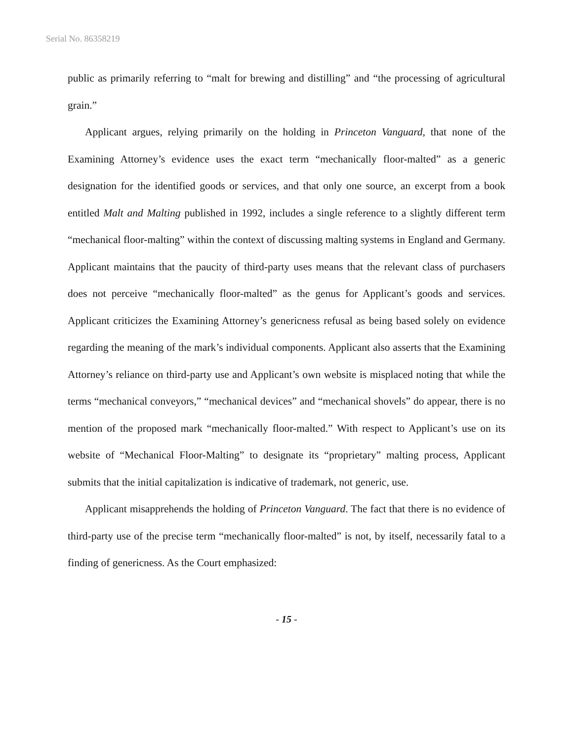Serial No. 86358219
public as primarily referring to “malt for brewing and distilling” and “the processing of agricultural grain.”
Applicant argues, relying primarily on the holding in Princeton Vanguard, that none of the Examining Attorney’s evidence uses the exact term “mechanically floor-malted” as a generic designation for the identified goods or services, and that only one source, an excerpt from a book entitled Malt and Malting published in 1992, includes a single reference to a slightly different term “mechanical floor-malting” within the context of discussing malting systems in England and Germany. Applicant maintains that the paucity of third-party uses means that the relevant class of purchasers does not perceive “mechanically floor-malted” as the genus for Applicant’s goods and services. Applicant criticizes the Examining Attorney’s genericness refusal as being based solely on evidence regarding the meaning of the mark’s individual components. Applicant also asserts that the Examining Attorney’s reliance on third-party use and Applicant’s own website is misplaced noting that while the terms “mechanical conveyors,” “mechanical devices” and “mechanical shovels” do appear, there is no mention of the proposed mark “mechanically floor-malted.” With respect to Applicant’s use on its website of “Mechanical Floor-Malting” to designate its “proprietary” malting process, Applicant submits that the initial capitalization is indicative of trademark, not generic, use.
Applicant misapprehends the holding of Princeton Vanguard. The fact that there is no evidence of third-party use of the precise term “mechanically floor-malted” is not, by itself, necessarily fatal to a finding of genericness. As the Court emphasized:
- 15 -